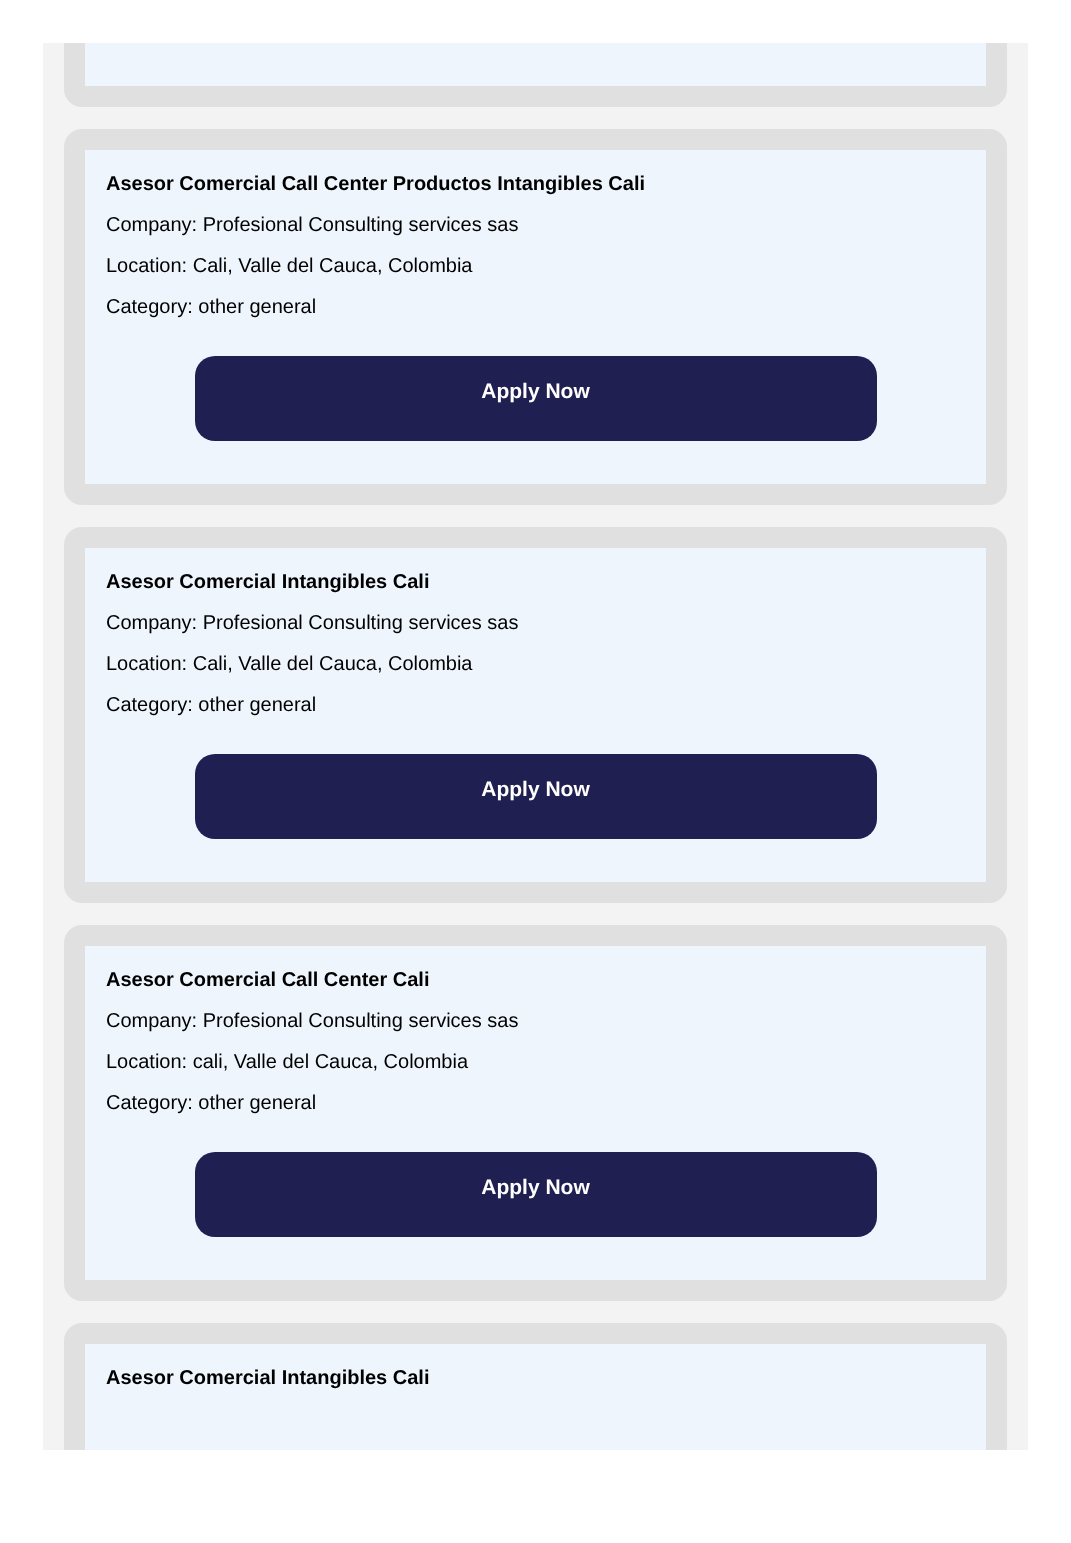Asesor Comercial Call Center Productos Intangibles Cali
Company: Profesional Consulting services sas
Location: Cali, Valle del Cauca, Colombia
Category: other general
Apply Now
Asesor Comercial Intangibles Cali
Company: Profesional Consulting services sas
Location: Cali, Valle del Cauca, Colombia
Category: other general
Apply Now
Asesor Comercial Call Center Cali
Company: Profesional Consulting services sas
Location: cali, Valle del Cauca, Colombia
Category: other general
Apply Now
Asesor Comercial Intangibles Cali